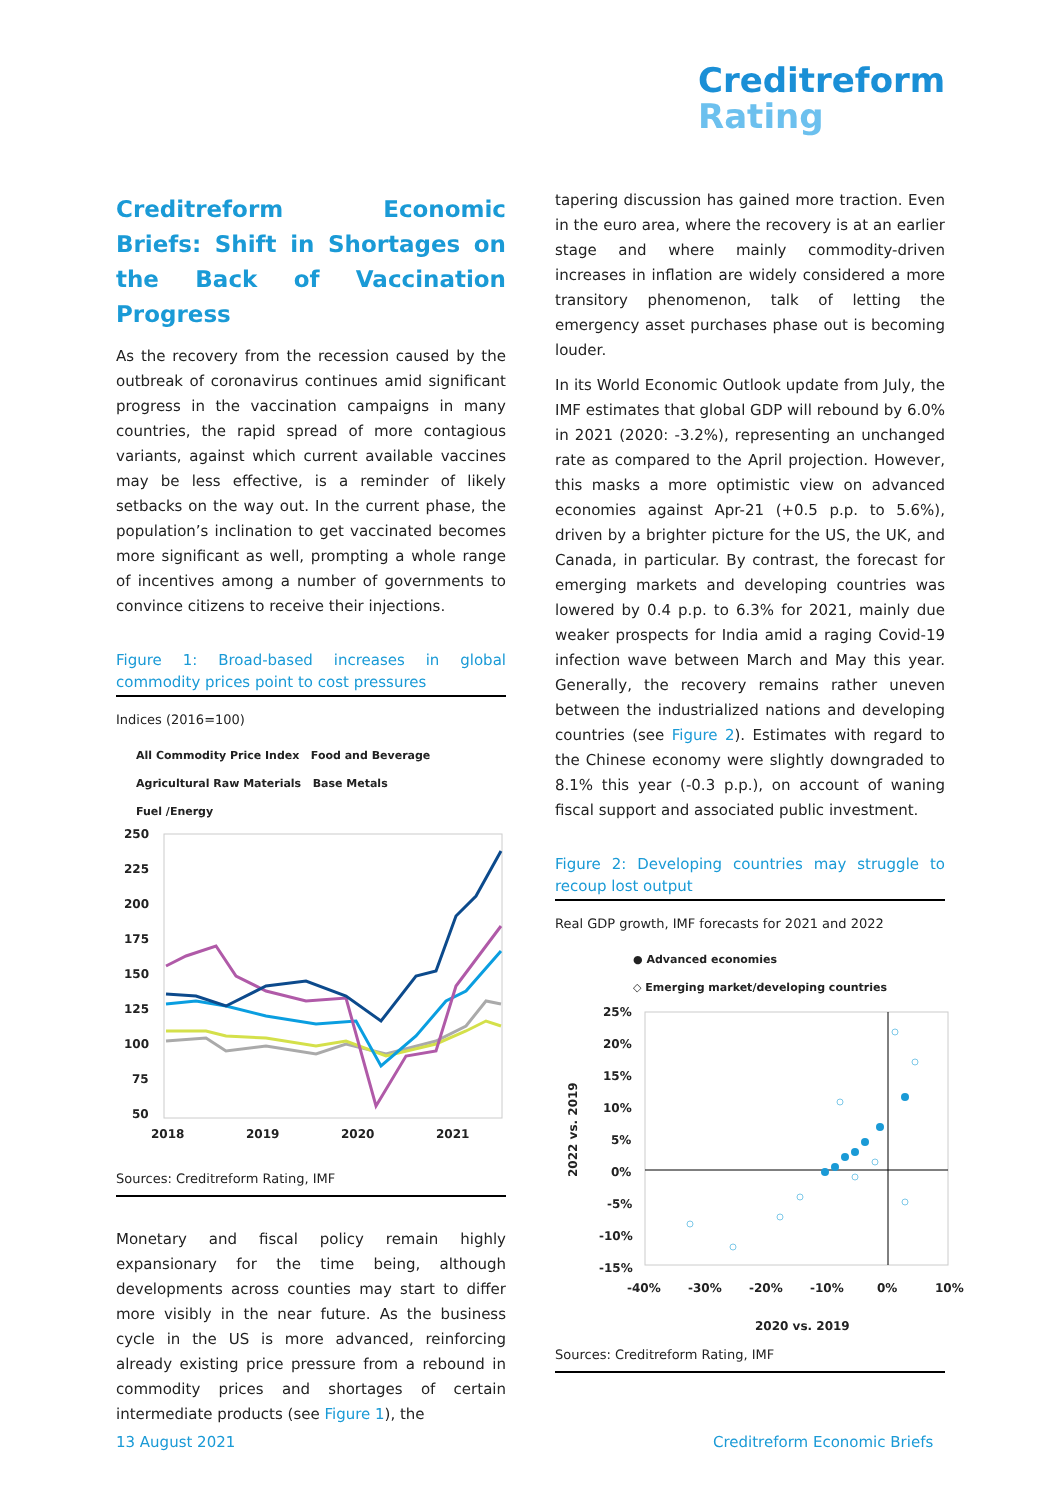Creditreform
Rating
Creditreform Economic Briefs: Shift in Shortages on the Back of Vaccination Progress
As the recovery from the recession caused by the outbreak of coronavirus continues amid significant progress in the vaccination campaigns in many countries, the rapid spread of more contagious variants, against which current available vaccines may be less effective, is a reminder of likely setbacks on the way out. In the current phase, the population’s inclination to get vaccinated becomes more significant as well, prompting a whole range of incentives among a number of governments to convince citizens to receive their injections.
Figure 1: Broad-based increases in global commodity prices point to cost pressures
Indices (2016=100)
All Commodity Price Index Food and Beverage
Agricultural Raw Materials Base Metals
Fuel /Energy
250
225
200
175
150
125
100
75
50
2018
2019
2020
2021
Sources: Creditreform Rating, IMF
Monetary and fiscal policy remain highly expansionary for the time being, although developments across counties may start to differ more visibly in the near future. As the business cycle in the US is more advanced, reinforcing already existing price pressure from a rebound in commodity prices and shortages of certain intermediate products (see Figure 1), the
tapering discussion has gained more traction. Even in the euro area, where the recovery is at an earlier stage and where mainly commodity-driven increases in inflation are widely considered a more transitory phenomenon, talk of letting the emergency asset purchases phase out is becoming louder.
In its World Economic Outlook update from July, the IMF estimates that global GDP will rebound by 6.0% in 2021 (2020: -3.2%), representing an unchanged rate as compared to the April projection. However, this masks a more optimistic view on advanced economies against Apr-21 (+0.5 p.p. to 5.6%), driven by a brighter picture for the US, the UK, and Canada, in particular. By contrast, the forecast for emerging markets and developing countries was lowered by 0.4 p.p. to 6.3% for 2021, mainly due weaker prospects for India amid a raging Covid-19 infection wave between March and May this year. Generally, the recovery remains rather uneven between the industrialized nations and developing countries (see Figure 2). Estimates with regard to the Chinese economy were slightly downgraded to 8.1% this year (-0.3 p.p.), on account of waning fiscal support and associated public investment.
Figure 2: Developing countries may struggle to recoup lost output
Real GDP growth, IMF forecasts for 2021 and 2022
● Advanced economies
◇ Emerging market/developing countries
25%
20%
15%
10%
5%
0%
-5%
-10%
-15%
-40%
-30%
-20%
-10%
0%
10%
2020 vs. 2019
2022 vs. 2019
Sources: Creditreform Rating, IMF
13 August 2021 Creditreform Economic Briefs